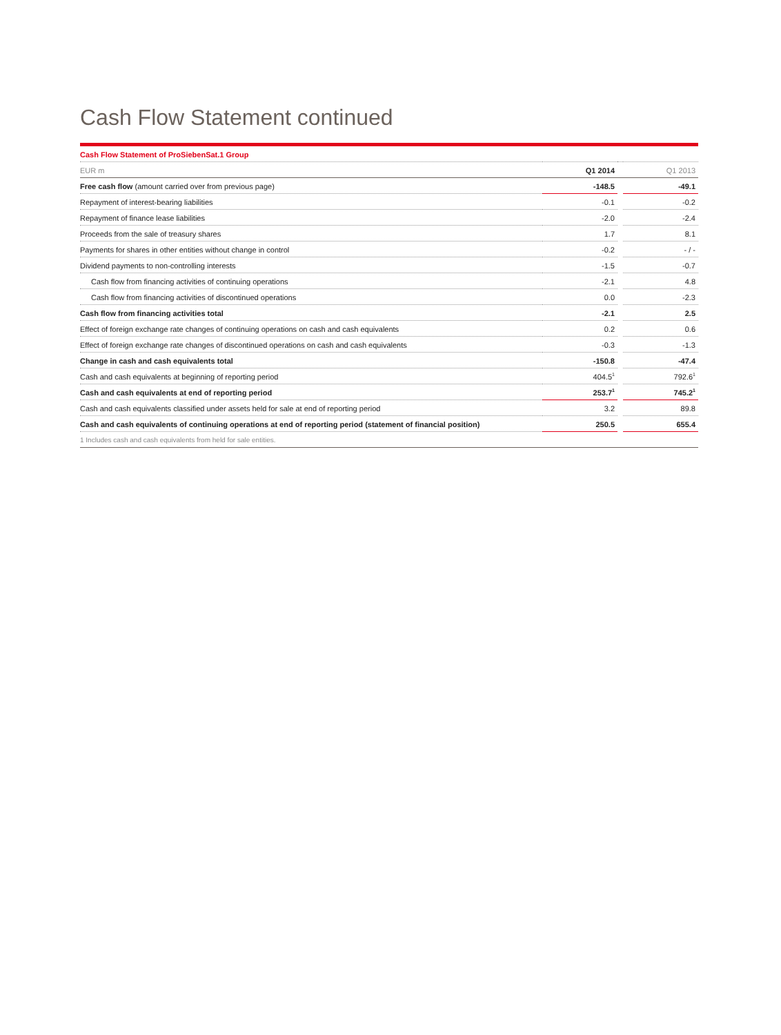Cash Flow Statement continued
| Cash Flow Statement of ProSiebenSat.1 Group | | | |
| EUR m | Q1 2014 | | Q1 2013 |
| Free cash flow (amount carried over from previous page) | -148.5 | | -49.1 |
| Repayment of interest-bearing liabilities | -0.1 | | -0.2 |
| Repayment of finance lease liabilities | -2.0 | | -2.4 |
| Proceeds from the sale of treasury shares | 1.7 | | 8.1 |
| Payments for shares in other entities without change in control | -0.2 | | - / - |
| Dividend payments to non-controlling interests | -1.5 | | -0.7 |
| Cash flow from financing activities of continuing operations | -2.1 | | 4.8 |
| Cash flow from financing activities of discontinued operations | 0.0 | | -2.3 |
| Cash flow from financing activities total | -2.1 | | 2.5 |
| Effect of foreign exchange rate changes of continuing operations on cash and cash equivalents | 0.2 | | 0.6 |
| Effect of foreign exchange rate changes of discontinued operations on cash and cash equivalents | -0.3 | | -1.3 |
| Change in cash and cash equivalents total | -150.8 | | -47.4 |
| Cash and cash equivalents at beginning of reporting period | 404.5<sup>1</sup> | | 792.6<sup>1</sup> |
| Cash and cash equivalents at end of reporting period | 253.7<sup>1</sup> | | 745.2<sup>1</sup> |
| Cash and cash equivalents classified under assets held for sale at end of reporting period | 3.2 | | 89.8 |
| Cash and cash equivalents of continuing operations at end of reporting period (statement of financial position) | 250.5 | | 655.4 |
| 1 Includes cash and cash equivalents from held for sale entities. | | | |